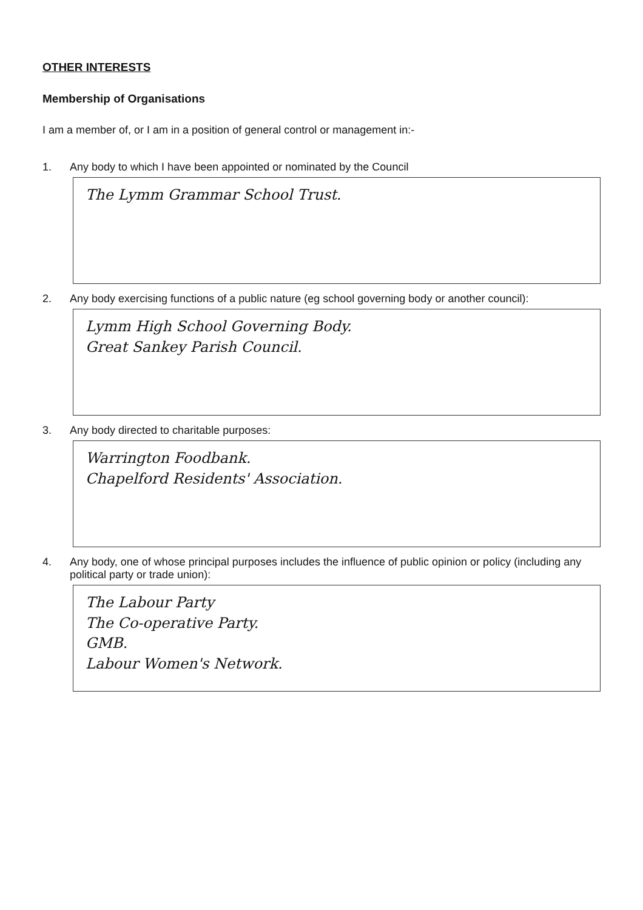OTHER INTERESTS
Membership of Organisations
I am a member of, or I am in a position of general control or management in:-
1. Any body to which I have been appointed or nominated by the Council
The Lymm Grammar School Trust.
2. Any body exercising functions of a public nature (eg school governing body or another council):
Lymm High School Governing Body.
Great Sankey Parish Council.
3. Any body directed to charitable purposes:
Warrington Foodbank.
Chapelford Residents' Association.
4. Any body, one of whose principal purposes includes the influence of public opinion or policy (including any political party or trade union):
The Labour Party
The Co-operative Party.
GMB.
Labour Women's Network.